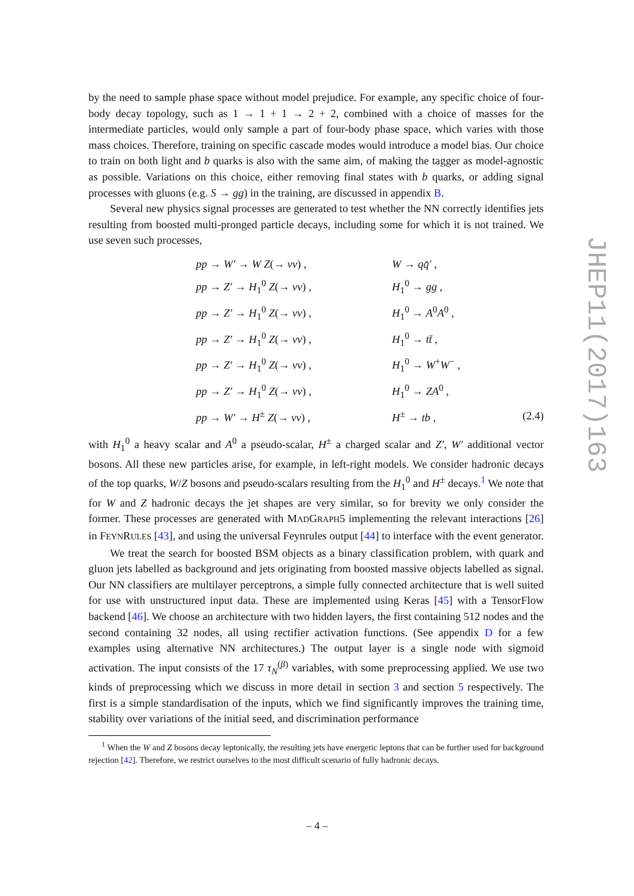by the need to sample phase space without model prejudice. For example, any specific choice of four-body decay topology, such as 1 → 1 + 1 → 2 + 2, combined with a choice of masses for the intermediate particles, would only sample a part of four-body phase space, which varies with those mass choices. Therefore, training on specific cascade modes would introduce a model bias. Our choice to train on both light and b quarks is also with the same aim, of making the tagger as model-agnostic as possible. Variations on this choice, either removing final states with b quarks, or adding signal processes with gluons (e.g. S → gg) in the training, are discussed in appendix B.
Several new physics signal processes are generated to test whether the NN correctly identifies jets resulting from boosted multi-pronged particle decays, including some for which it is not trained. We use seven such processes,
| | pp → W′ → W Z (→ νν ) , | W → qq̄′ , | |
| | pp → Z′ → H<sub>1</sub><sup>0</sup> Z (→ νν ) , | H<sub>1</sub><sup>0</sup> → gg , | |
| | pp → Z′ → H<sub>1</sub><sup>0</sup> Z (→ νν ) , | H<sub>1</sub><sup>0</sup> → A<sup>0</sup> A<sup>0</sup> , | |
| | pp → Z′ → H<sub>1</sub><sup>0</sup> Z (→ νν ) , | H<sub>1</sub><sup>0</sup> → tt̄ , | |
| | pp → Z′ → H<sub>1</sub><sup>0</sup> Z (→ νν ) , | H<sub>1</sub><sup>0</sup> → W<sup>+</sup> W<sup>−</sup> , | |
| | pp → Z′ → H<sub>1</sub><sup>0</sup> Z (→ νν ) , | H<sub>1</sub><sup>0</sup> → ZA<sup>0</sup> , | |
| | pp → W′ → H<sup>±</sup> Z (→ νν ) , | H<sup>±</sup> → tb , | (2.4) |
with H<sub>1</sub><sup>0</sup> a heavy scalar and A<sup>0</sup> a pseudo-scalar, H<sup>±</sup> a charged scalar and Z′, W′ additional vector bosons. All these new particles arise, for example, in left-right models. We consider hadronic decays of the top quarks, W/Z bosons and pseudo-scalars resulting from the H<sub>1</sub><sup>0</sup> and H<sup>±</sup> decays.<sup>1</sup> We note that for W and Z hadronic decays the jet shapes are very similar, so for brevity we only consider the former. These processes are generated with MADGRAPH5 implementing the relevant interactions [26] in FEYNRULES [43], and using the universal Feynrules output [44] to interface with the event generator.
We treat the search for boosted BSM objects as a binary classification problem, with quark and gluon jets labelled as background and jets originating from boosted massive objects labelled as signal. Our NN classifiers are multilayer perceptrons, a simple fully connected architecture that is well suited for use with unstructured input data. These are implemented using Keras [45] with a TensorFlow backend [46]. We choose an architecture with two hidden layers, the first containing 512 nodes and the second containing 32 nodes, all using rectifier activation functions. (See appendix D for a few examples using alternative NN architectures.) The output layer is a single node with sigmoid activation. The input consists of the 17 τ<sub>N</sub><sup>(β)</sup> variables, with some preprocessing applied. We use two kinds of preprocessing which we discuss in more detail in section 3 and section 5 respectively. The first is a simple standardisation of the inputs, which we find significantly improves the training time, stability over variations of the initial seed, and discrimination performance
<sup>1</sup> When the W and Z bosons decay leptonically, the resulting jets have energetic leptons that can be further used for background rejection [42]. Therefore, we restrict ourselves to the most difficult scenario of fully hadronic decays.
JHEP11(2017)163
– 4 –